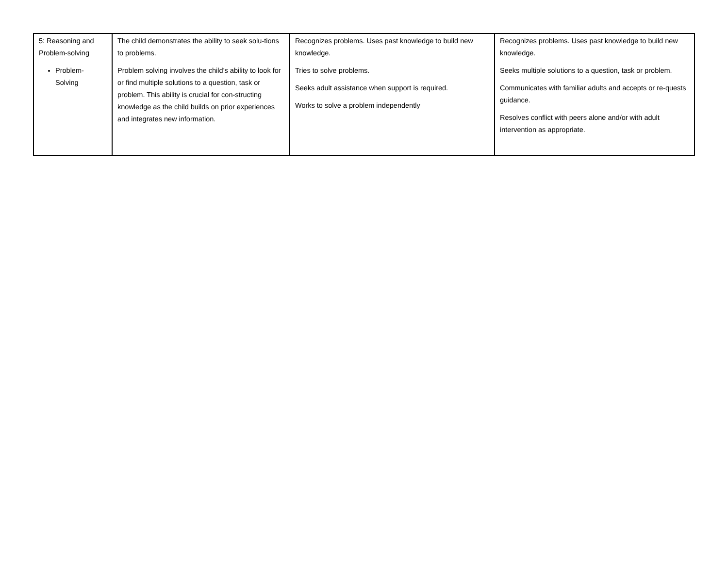| 5: Reasoning and Problem-solving Problem-Solving | The child demonstrates the ability to seek solu-tions to problems. Problem solving involves the child’s ability to look for or find multiple solutions to a question, task or problem. This ability is crucial for con-structing knowledge as the child builds on prior experiences and integrates new information. | Recognizes problems. Uses past knowledge to build new knowledge. Tries to solve problems. Seeks adult assistance when support is required. Works to solve a problem independently | Recognizes problems. Uses past knowledge to build new knowledge. Seeks multiple solutions to a question, task or problem. Communicates with familiar adults and accepts or re-quests guidance. Resolves conflict with peers alone and/or with adult intervention as appropriate. |